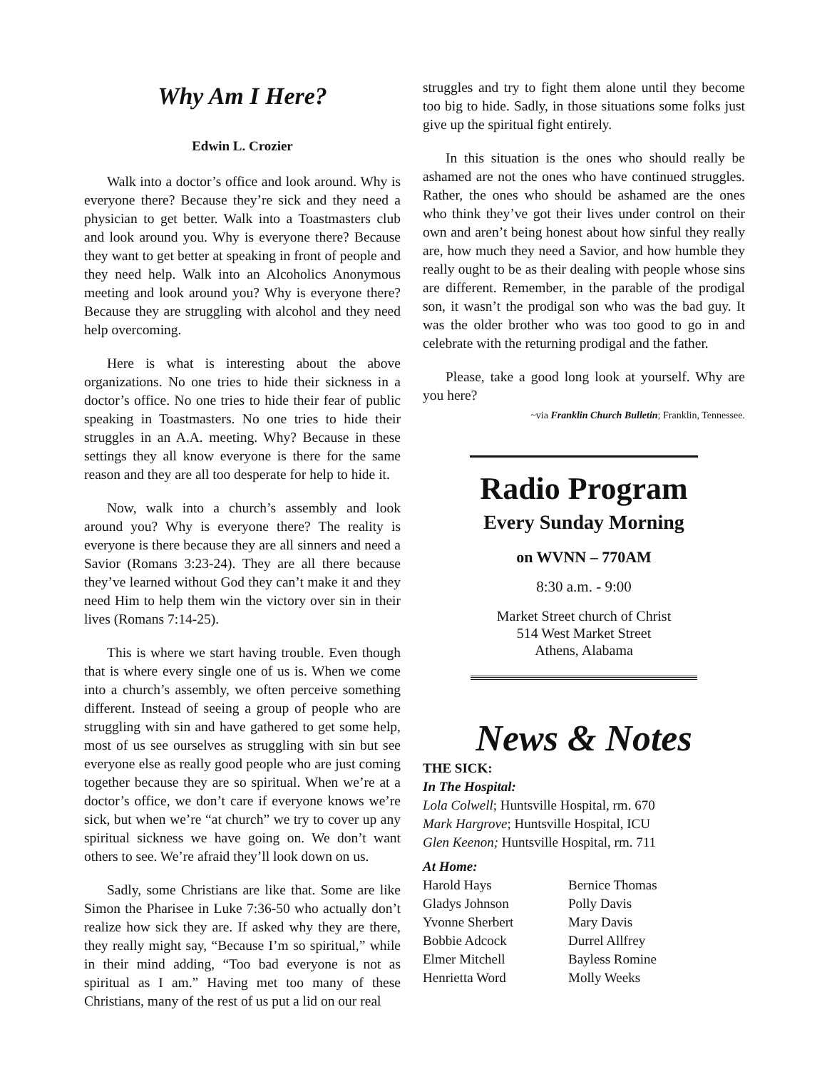Why Am I Here?
Edwin L. Crozier
Walk into a doctor’s office and look around. Why is everyone there? Because they’re sick and they need a physician to get better. Walk into a Toastmasters club and look around you. Why is everyone there? Because they want to get better at speaking in front of people and they need help. Walk into an Alcoholics Anonymous meeting and look around you? Why is everyone there? Because they are struggling with alcohol and they need help overcoming.
Here is what is interesting about the above organizations. No one tries to hide their sickness in a doctor’s office. No one tries to hide their fear of public speaking in Toastmasters. No one tries to hide their struggles in an A.A. meeting. Why? Because in these settings they all know everyone is there for the same reason and they are all too desperate for help to hide it.
Now, walk into a church’s assembly and look around you? Why is everyone there? The reality is everyone is there because they are all sinners and need a Savior (Romans 3:23-24). They are all there because they’ve learned without God they can’t make it and they need Him to help them win the victory over sin in their lives (Romans 7:14-25).
This is where we start having trouble. Even though that is where every single one of us is. When we come into a church’s assembly, we often perceive something different. Instead of seeing a group of people who are struggling with sin and have gathered to get some help, most of us see ourselves as struggling with sin but see everyone else as really good people who are just coming together because they are so spiritual. When we’re at a doctor’s office, we don’t care if everyone knows we’re sick, but when we’re “at church” we try to cover up any spiritual sickness we have going on. We don’t want others to see. We’re afraid they’ll look down on us.
Sadly, some Christians are like that. Some are like Simon the Pharisee in Luke 7:36-50 who actually don’t realize how sick they are. If asked why they are there, they really might say, “Because I’m so spiritual,” while in their mind adding, “Too bad everyone is not as spiritual as I am.” Having met too many of these Christians, many of the rest of us put a lid on our real
struggles and try to fight them alone until they become too big to hide. Sadly, in those situations some folks just give up the spiritual fight entirely.
In this situation is the ones who should really be ashamed are not the ones who have continued struggles. Rather, the ones who should be ashamed are the ones who think they’ve got their lives under control on their own and aren’t being honest about how sinful they really are, how much they need a Savior, and how humble they really ought to be as their dealing with people whose sins are different. Remember, in the parable of the prodigal son, it wasn’t the prodigal son who was the bad guy. It was the older brother who was too good to go in and celebrate with the returning prodigal and the father.
Please, take a good long look at yourself. Why are you here?
~via Franklin Church Bulletin; Franklin, Tennessee.
Radio Program
Every Sunday Morning
on WVNN – 770AM
8:30 a.m. - 9:00
Market Street church of Christ
514 West Market Street
Athens, Alabama
News & Notes
THE SICK:
In The Hospital:
Lola Colwell; Huntsville Hospital, rm. 670
Mark Hargrove; Huntsville Hospital, ICU
Glen Keenon; Huntsville Hospital, rm. 711
At Home:
Harold Hays
Gladys Johnson
Yvonne Sherbert
Bobbie Adcock
Elmer Mitchell
Henrietta Word
Bernice Thomas
Polly Davis
Mary Davis
Durrel Allfrey
Bayless Romine
Molly Weeks